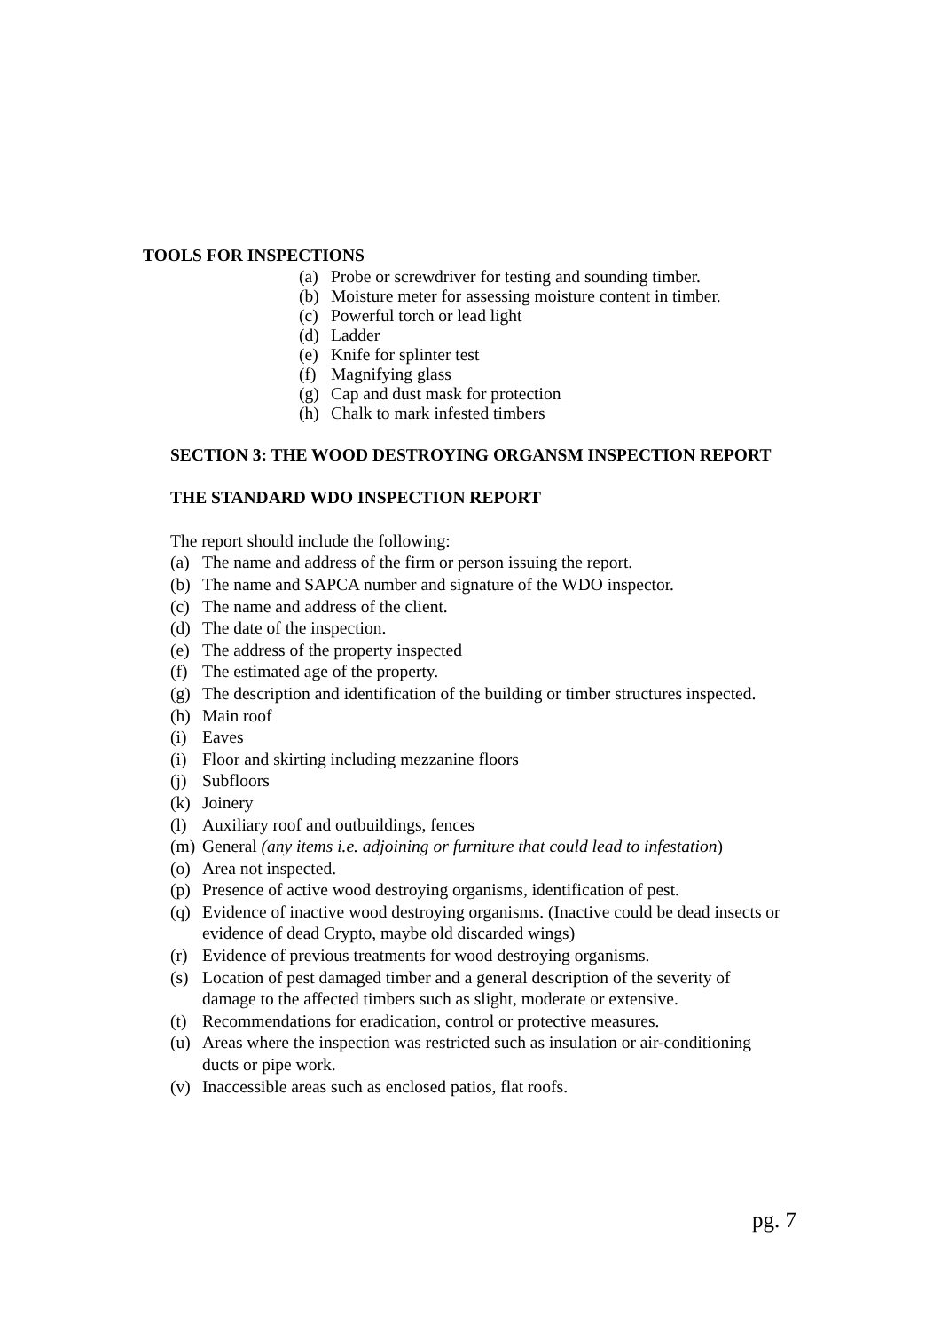TOOLS FOR INSPECTIONS
(a) Probe or screwdriver for testing and sounding timber.
(b) Moisture meter for assessing moisture content in timber.
(c) Powerful torch or lead light
(d) Ladder
(e) Knife for splinter test
(f) Magnifying glass
(g) Cap and dust mask for protection
(h) Chalk to mark infested timbers
SECTION 3: THE WOOD DESTROYING ORGANSM INSPECTION REPORT
THE STANDARD WDO INSPECTION REPORT
The report should include the following:
(a) The name and address of the firm or person issuing the report.
(b) The name and SAPCA number and signature of the WDO inspector.
(c) The name and address of the client.
(d) The date of the inspection.
(e) The address of the property inspected
(f) The estimated age of the property.
(g) The description and identification of the building or timber structures inspected.
(h) Main roof
(i) Eaves
(i) Floor and skirting including mezzanine floors
(j) Subfloors
(k) Joinery
(l) Auxiliary roof and outbuildings, fences
(m) General (any items i.e. adjoining or furniture that could lead to infestation)
(o) Area not inspected.
(p) Presence of active wood destroying organisms, identification of pest.
(q) Evidence of inactive wood destroying organisms. (Inactive could be dead insects or evidence of dead Crypto, maybe old discarded wings)
(r) Evidence of previous treatments for wood destroying organisms.
(s) Location of pest damaged timber and a general description of the severity of damage to the affected timbers such as slight, moderate or extensive.
(t) Recommendations for eradication, control or protective measures.
(u) Areas where the inspection was restricted such as insulation or air-conditioning ducts or pipe work.
(v) Inaccessible areas such as enclosed patios, flat roofs.
pg. 7